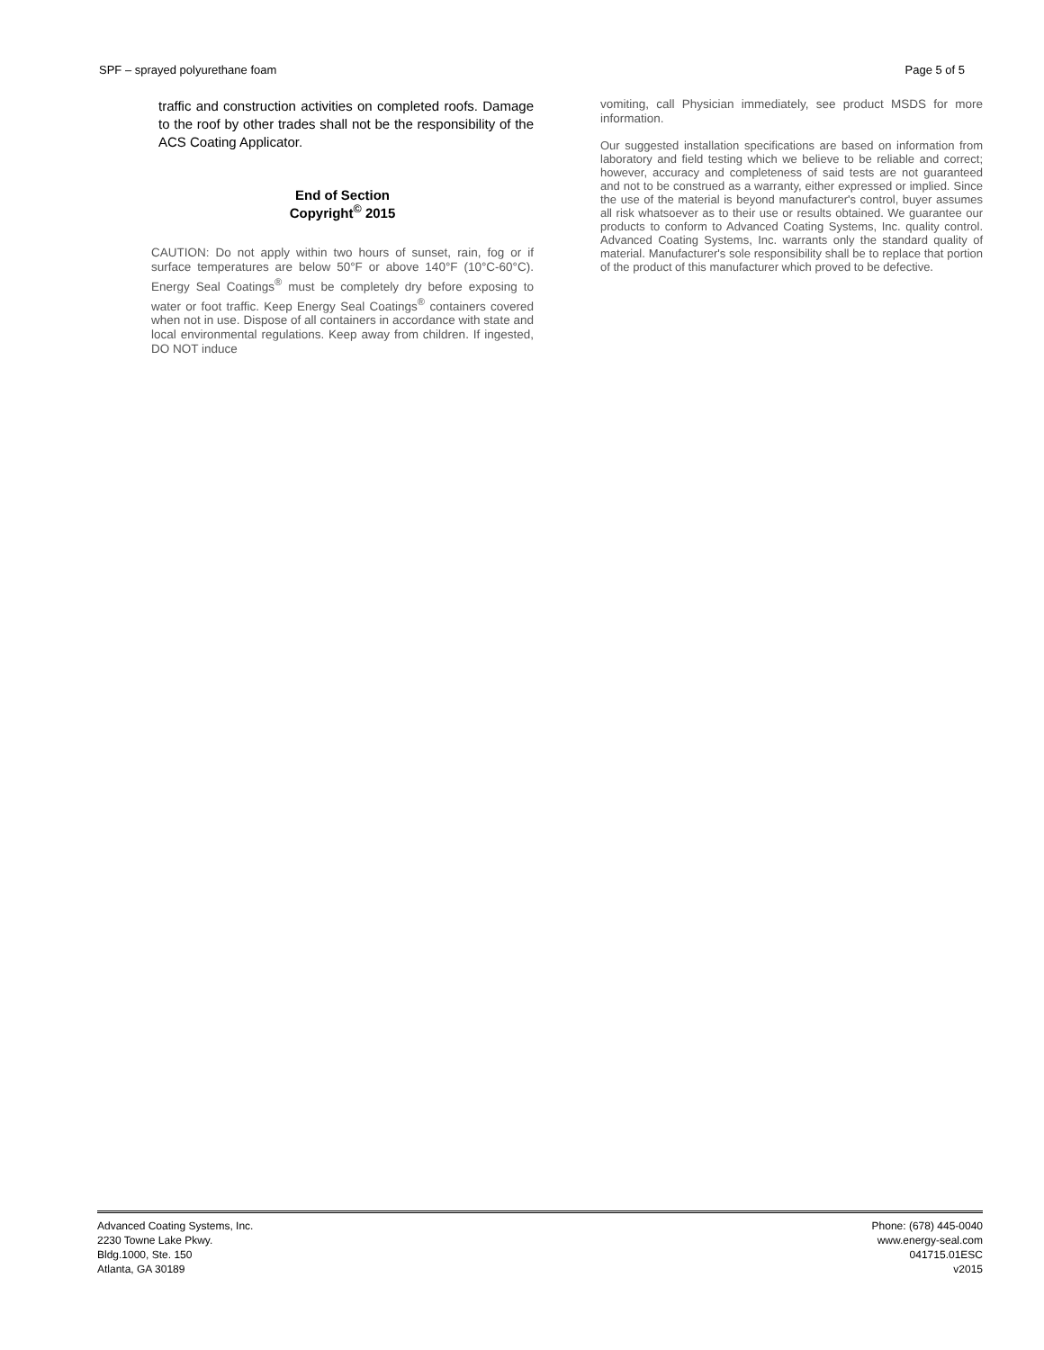SPF – sprayed polyurethane foam Page 5 of 5
traffic and construction activities on completed roofs. Damage to the roof by other trades shall not be the responsibility of the ACS Coating Applicator.
End of Section
Copyright<sup>©</sup> 2015
CAUTION: Do not apply within two hours of sunset, rain, fog or if surface temperatures are below 50°F or above 140°F (10°C-60°C). Energy Seal Coatings<sup>®</sup> must be completely dry before exposing to water or foot traffic. Keep Energy Seal Coatings<sup>®</sup> containers covered when not in use. Dispose of all containers in accordance with state and local environmental regulations. Keep away from children. If ingested, DO NOT induce
vomiting, call Physician immediately, see product MSDS for more information.
Our suggested installation specifications are based on information from laboratory and field testing which we believe to be reliable and correct; however, accuracy and completeness of said tests are not guaranteed and not to be construed as a warranty, either expressed or implied. Since the use of the material is beyond manufacturer's control, buyer assumes all risk whatsoever as to their use or results obtained. We guarantee our products to conform to Advanced Coating Systems, Inc. quality control. Advanced Coating Systems, Inc. warrants only the standard quality of material. Manufacturer's sole responsibility shall be to replace that portion of the product of this manufacturer which proved to be defective.
Advanced Coating Systems, Inc.
2230 Towne Lake Pkwy.
Bldg.1000, Ste. 150
Atlanta, GA 30189
Phone: (678) 445-0040
www.energy-seal.com
041715.01ESC
v2015